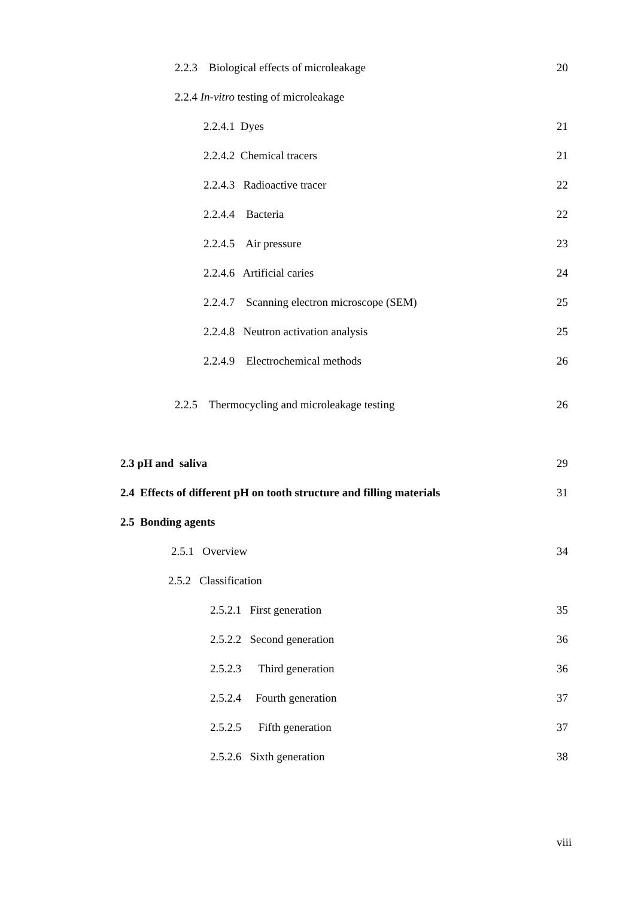2.2.3 Biological effects of microleakage 20
2.2.4 In-vitro testing of microleakage
2.2.4.1 Dyes 21
2.2.4.2 Chemical tracers 21
2.2.4.3 Radioactive tracer 22
2.2.4.4 Bacteria 22
2.2.4.5 Air pressure 23
2.2.4.6 Artificial caries 24
2.2.4.7 Scanning electron microscope (SEM) 25
2.2.4.8 Neutron activation analysis 25
2.2.4.9 Electrochemical methods 26
2.2.5 Thermocycling and microleakage testing 26
2.3 pH and saliva 29
2.4 Effects of different pH on tooth structure and filling materials 31
2.5 Bonding agents
2.5.1 Overview 34
2.5.2 Classification
2.5.2.1 First generation 35
2.5.2.2 Second generation 36
2.5.2.3 Third generation 36
2.5.2.4 Fourth generation 37
2.5.2.5 Fifth generation 37
2.5.2.6 Sixth generation 38
viii